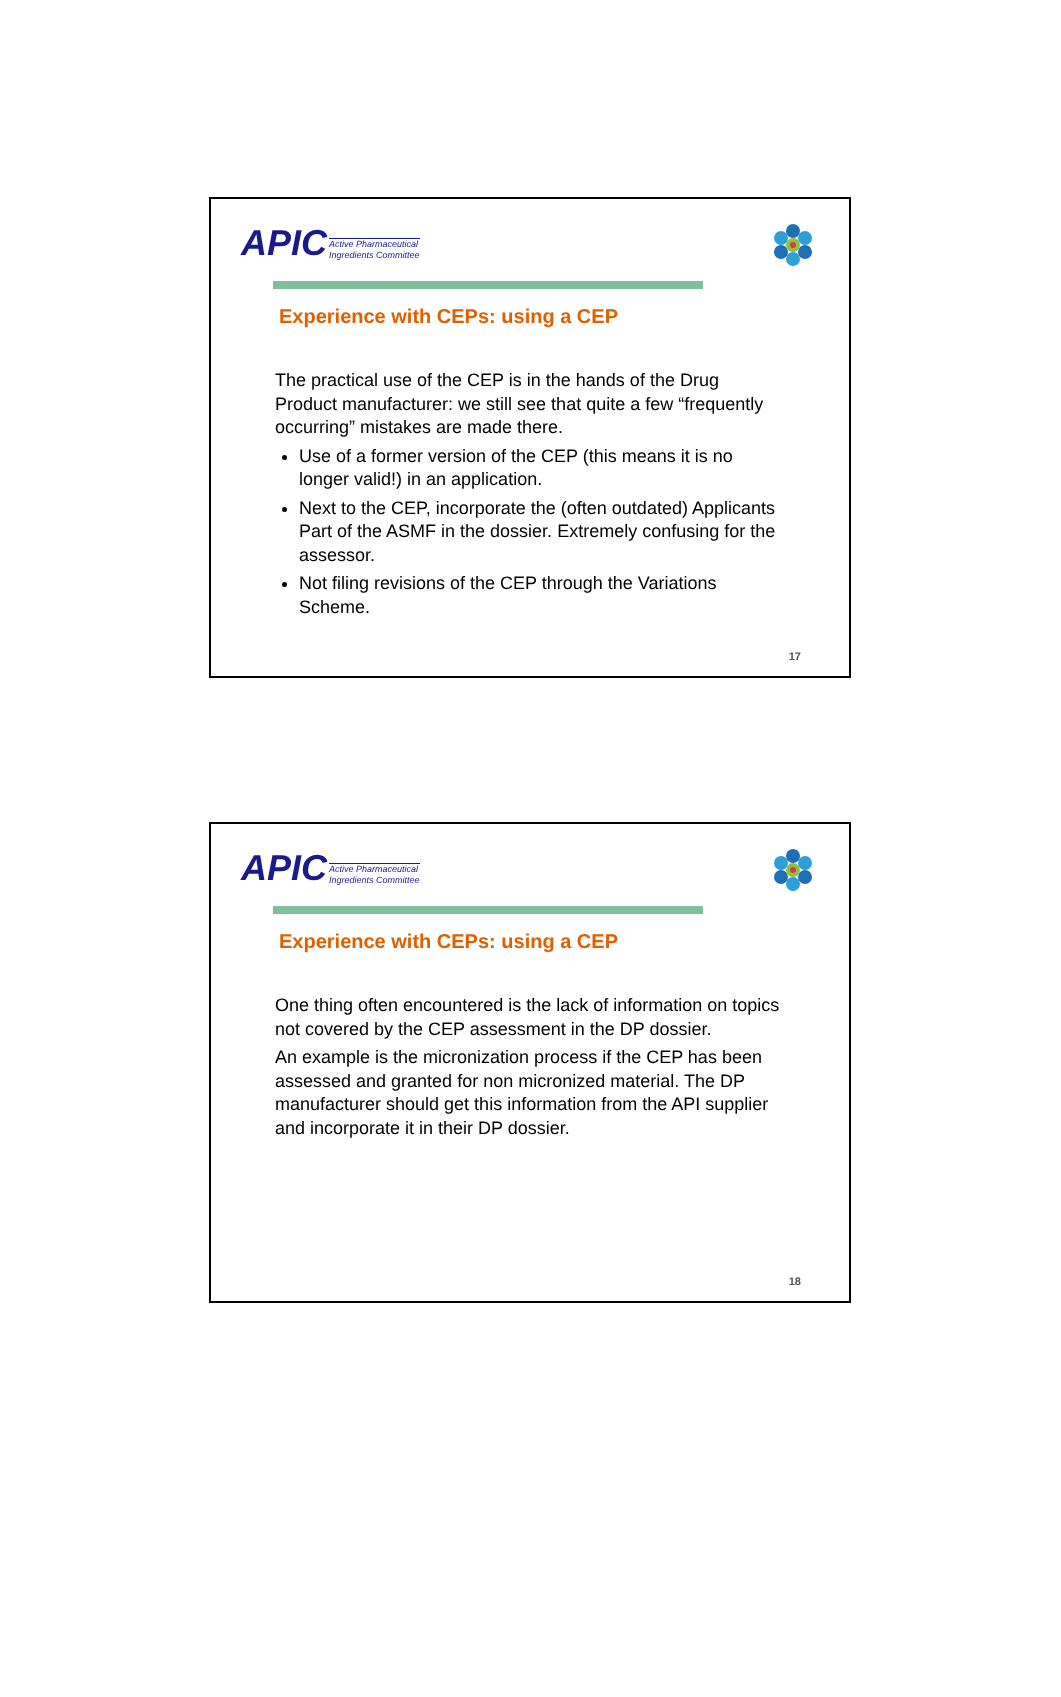APIC Active Pharmaceutical
Ingredients Committee
Experience with CEPs: using a CEP
The practical use of the CEP is in the hands of the Drug Product manufacturer: we still see that quite a few “frequently occurring” mistakes are made there.
Use of a former version of the CEP (this means it is no longer valid!) in an application.
Next to the CEP, incorporate the (often outdated) Applicants Part of the ASMF in the dossier. Extremely confusing for the assessor.
Not filing revisions of the CEP through the Variations Scheme.
17
APIC Active Pharmaceutical
Ingredients Committee
Experience with CEPs: using a CEP
One thing often encountered is the lack of information on topics not covered by the CEP assessment in the DP dossier.
An example is the micronization process if the CEP has been assessed and granted for non micronized material. The DP manufacturer should get this information from the API supplier and incorporate it in their DP dossier.
18